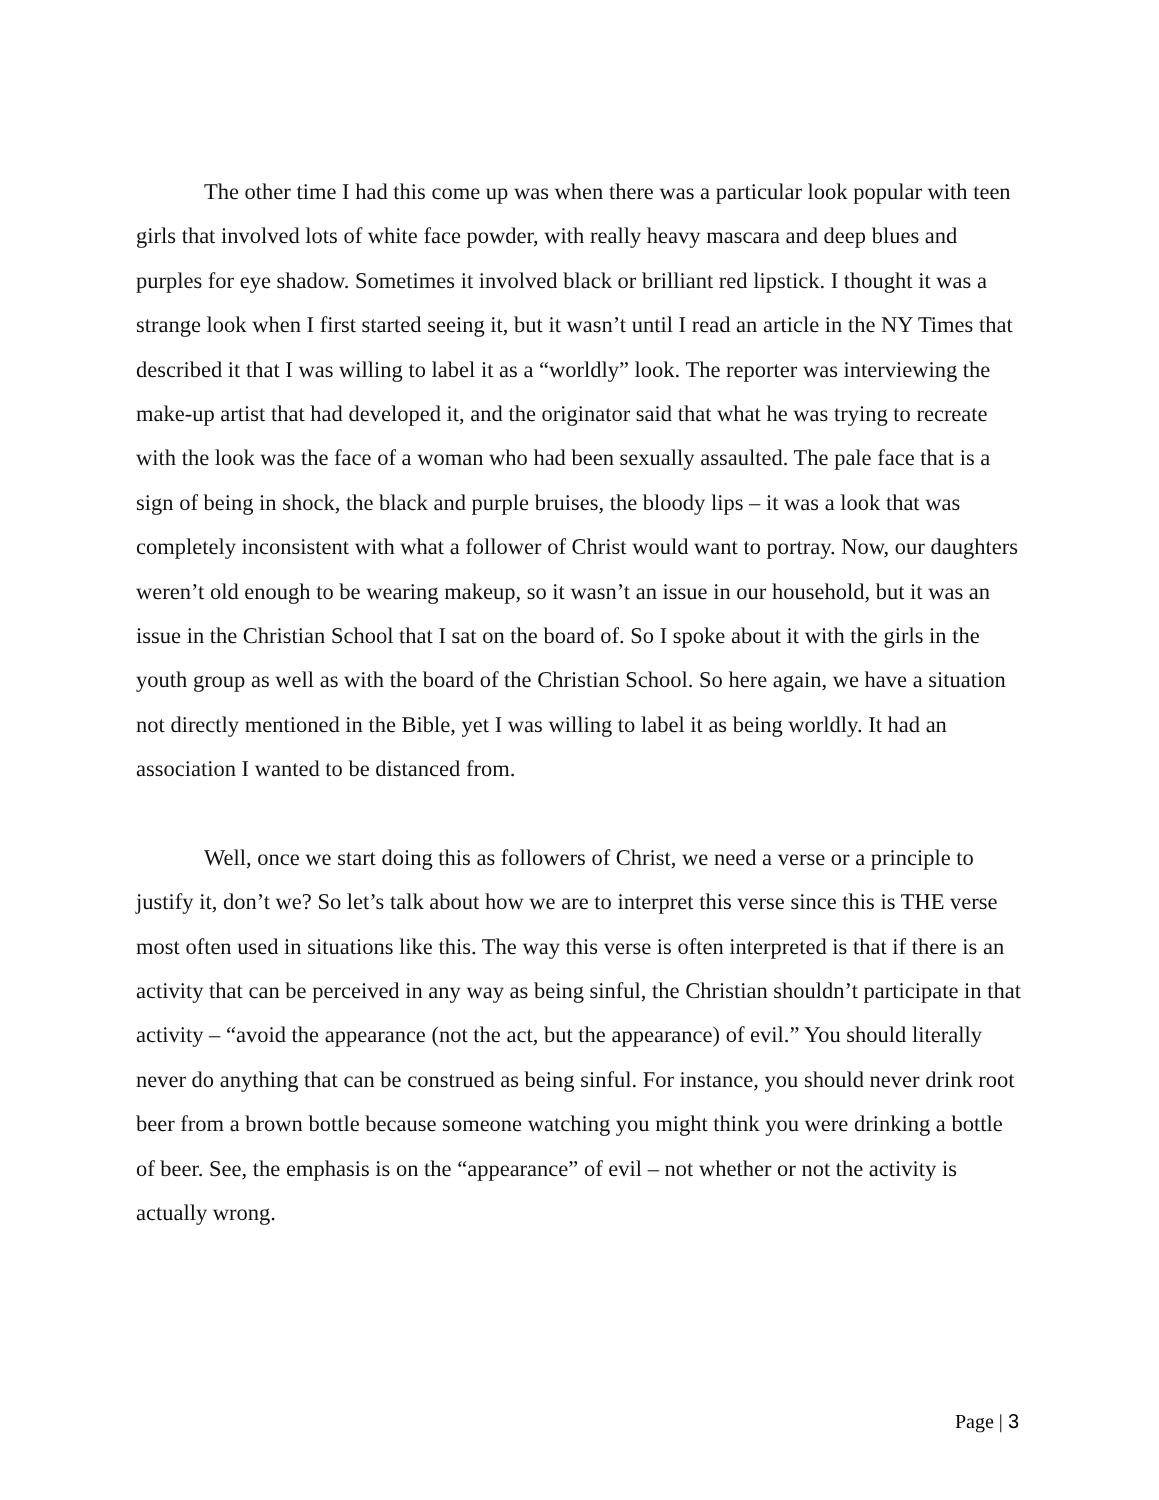The other time I had this come up was when there was a particular look popular with teen girls that involved lots of white face powder, with really heavy mascara and deep blues and purples for eye shadow. Sometimes it involved black or brilliant red lipstick. I thought it was a strange look when I first started seeing it, but it wasn’t until I read an article in the NY Times that described it that I was willing to label it as a “worldly” look. The reporter was interviewing the make-up artist that had developed it, and the originator said that what he was trying to recreate with the look was the face of a woman who had been sexually assaulted. The pale face that is a sign of being in shock, the black and purple bruises, the bloody lips – it was a look that was completely inconsistent with what a follower of Christ would want to portray. Now, our daughters weren’t old enough to be wearing makeup, so it wasn’t an issue in our household, but it was an issue in the Christian School that I sat on the board of. So I spoke about it with the girls in the youth group as well as with the board of the Christian School. So here again, we have a situation not directly mentioned in the Bible, yet I was willing to label it as being worldly. It had an association I wanted to be distanced from.
Well, once we start doing this as followers of Christ, we need a verse or a principle to justify it, don’t we? So let’s talk about how we are to interpret this verse since this is THE verse most often used in situations like this. The way this verse is often interpreted is that if there is an activity that can be perceived in any way as being sinful, the Christian shouldn’t participate in that activity – “avoid the appearance (not the act, but the appearance) of evil.” You should literally never do anything that can be construed as being sinful. For instance, you should never drink root beer from a brown bottle because someone watching you might think you were drinking a bottle of beer. See, the emphasis is on the “appearance” of evil – not whether or not the activity is actually wrong.
Page | 3